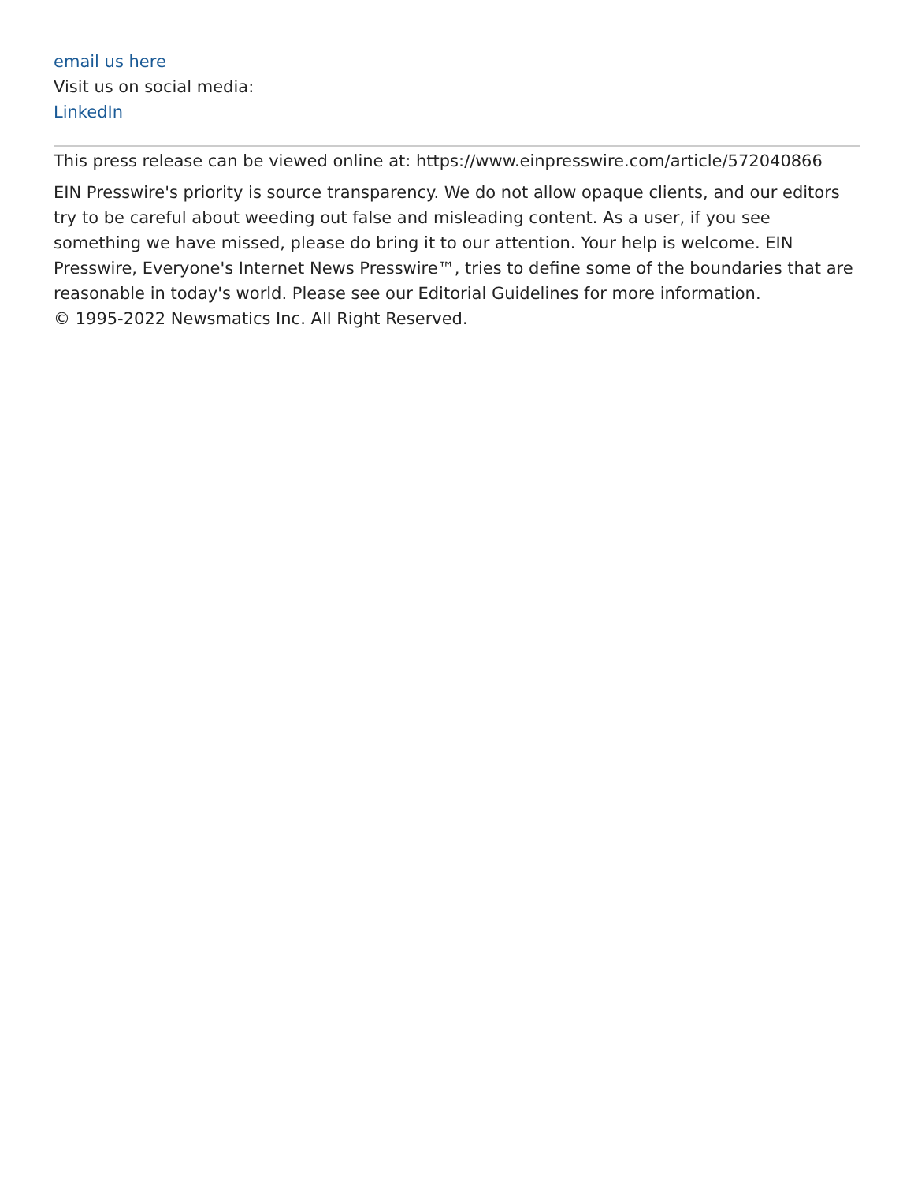email us here
Visit us on social media:
LinkedIn
This press release can be viewed online at: https://www.einpresswire.com/article/572040866
EIN Presswire's priority is source transparency. We do not allow opaque clients, and our editors try to be careful about weeding out false and misleading content. As a user, if you see something we have missed, please do bring it to our attention. Your help is welcome. EIN Presswire, Everyone's Internet News Presswire™, tries to define some of the boundaries that are reasonable in today's world. Please see our Editorial Guidelines for more information.
© 1995-2022 Newsmatics Inc. All Right Reserved.